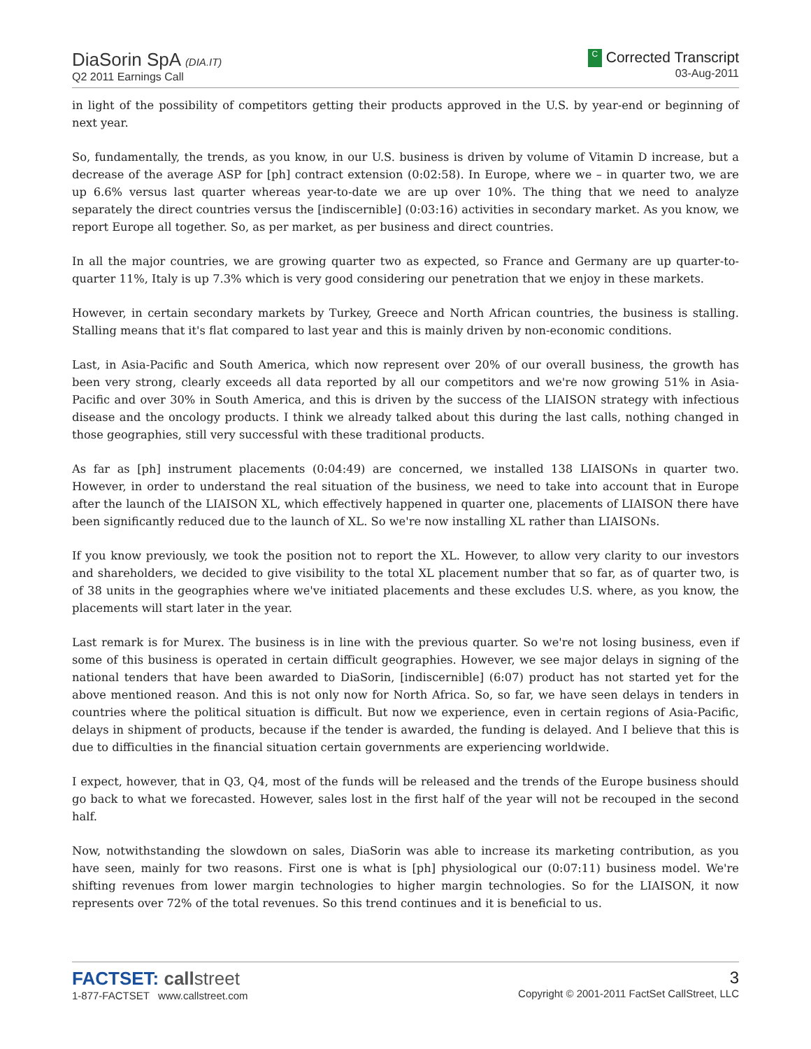DiaSorin SpA (DIA.IT)
Q2 2011 Earnings Call
C Corrected Transcript
03-Aug-2011
in light of the possibility of competitors getting their products approved in the U.S. by year-end or beginning of next year.
So, fundamentally, the trends, as you know, in our U.S. business is driven by volume of Vitamin D increase, but a decrease of the average ASP for [ph] contract extension (0:02:58). In Europe, where we – in quarter two, we are up 6.6% versus last quarter whereas year-to-date we are up over 10%. The thing that we need to analyze separately the direct countries versus the [indiscernible] (0:03:16) activities in secondary market. As you know, we report Europe all together. So, as per market, as per business and direct countries.
In all the major countries, we are growing quarter two as expected, so France and Germany are up quarter-to-quarter 11%, Italy is up 7.3% which is very good considering our penetration that we enjoy in these markets.
However, in certain secondary markets by Turkey, Greece and North African countries, the business is stalling. Stalling means that it's flat compared to last year and this is mainly driven by non-economic conditions.
Last, in Asia-Pacific and South America, which now represent over 20% of our overall business, the growth has been very strong, clearly exceeds all data reported by all our competitors and we're now growing 51% in Asia-Pacific and over 30% in South America, and this is driven by the success of the LIAISON strategy with infectious disease and the oncology products. I think we already talked about this during the last calls, nothing changed in those geographies, still very successful with these traditional products.
As far as [ph] instrument placements (0:04:49) are concerned, we installed 138 LIAISONs in quarter two. However, in order to understand the real situation of the business, we need to take into account that in Europe after the launch of the LIAISON XL, which effectively happened in quarter one, placements of LIAISON there have been significantly reduced due to the launch of XL. So we're now installing XL rather than LIAISONs.
If you know previously, we took the position not to report the XL. However, to allow very clarity to our investors and shareholders, we decided to give visibility to the total XL placement number that so far, as of quarter two, is of 38 units in the geographies where we've initiated placements and these excludes U.S. where, as you know, the placements will start later in the year.
Last remark is for Murex. The business is in line with the previous quarter. So we're not losing business, even if some of this business is operated in certain difficult geographies. However, we see major delays in signing of the national tenders that have been awarded to DiaSorin, [indiscernible] (6:07) product has not started yet for the above mentioned reason. And this is not only now for North Africa. So, so far, we have seen delays in tenders in countries where the political situation is difficult. But now we experience, even in certain regions of Asia-Pacific, delays in shipment of products, because if the tender is awarded, the funding is delayed. And I believe that this is due to difficulties in the financial situation certain governments are experiencing worldwide.
I expect, however, that in Q3, Q4, most of the funds will be released and the trends of the Europe business should go back to what we forecasted. However, sales lost in the first half of the year will not be recouped in the second half.
Now, notwithstanding the slowdown on sales, DiaSorin was able to increase its marketing contribution, as you have seen, mainly for two reasons. First one is what is [ph] physiological our (0:07:11) business model. We're shifting revenues from lower margin technologies to higher margin technologies. So for the LIAISON, it now represents over 72% of the total revenues. So this trend continues and it is beneficial to us.
FACTSET: callstreet
1-877-FACTSET www.callstreet.com
3
Copyright © 2001-2011 FactSet CallStreet, LLC